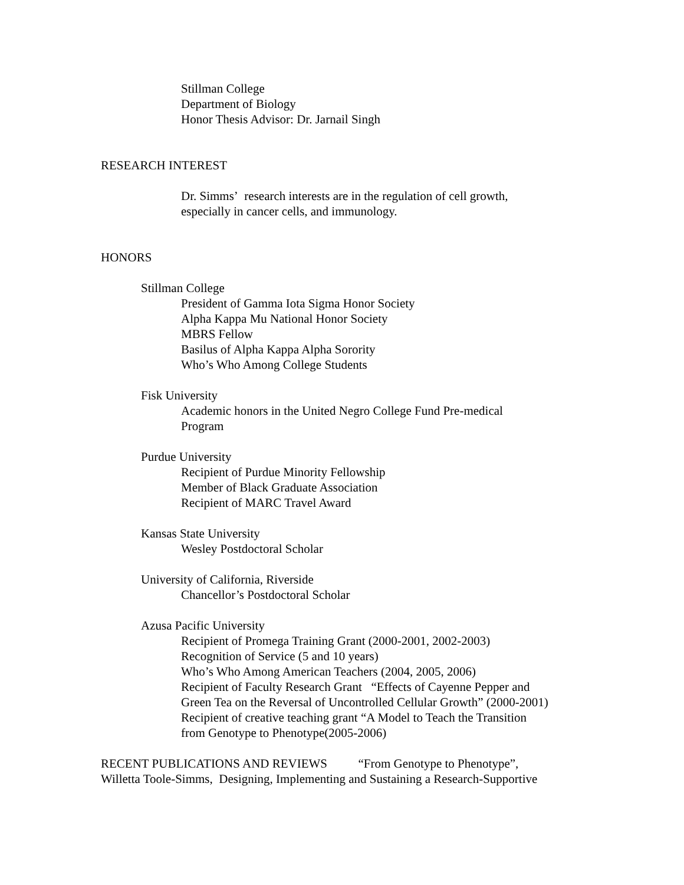Stillman College
Department of Biology
Honor Thesis Advisor: Dr. Jarnail Singh
RESEARCH INTEREST
Dr. Simms’ research interests are in the regulation of cell growth,
especially in cancer cells, and immunology.
HONORS
Stillman College
President of Gamma Iota Sigma Honor Society
Alpha Kappa Mu National Honor Society
MBRS Fellow
Basilus of Alpha Kappa Alpha Sorority
Who’s Who Among College Students
Fisk University
Academic honors in the United Negro College Fund Pre-medical
Program
Purdue University
Recipient of Purdue Minority Fellowship
Member of Black Graduate Association
Recipient of MARC Travel Award
Kansas State University
Wesley Postdoctoral Scholar
University of California, Riverside
Chancellor’s Postdoctoral Scholar
Azusa Pacific University
Recipient of Promega Training Grant (2000-2001, 2002-2003)
Recognition of Service (5 and 10 years)
Who’s Who Among American Teachers (2004, 2005, 2006)
Recipient of Faculty Research Grant “Effects of Cayenne Pepper and
Green Tea on the Reversal of Uncontrolled Cellular Growth” (2000-2001)
Recipient of creative teaching grant “A Model to Teach the Transition
from Genotype to Phenotype(2005-2006)
RECENT PUBLICATIONS AND REVIEWS “From Genotype to Phenotype”,
Willetta Toole-Simms, Designing, Implementing and Sustaining a Research-Supportive